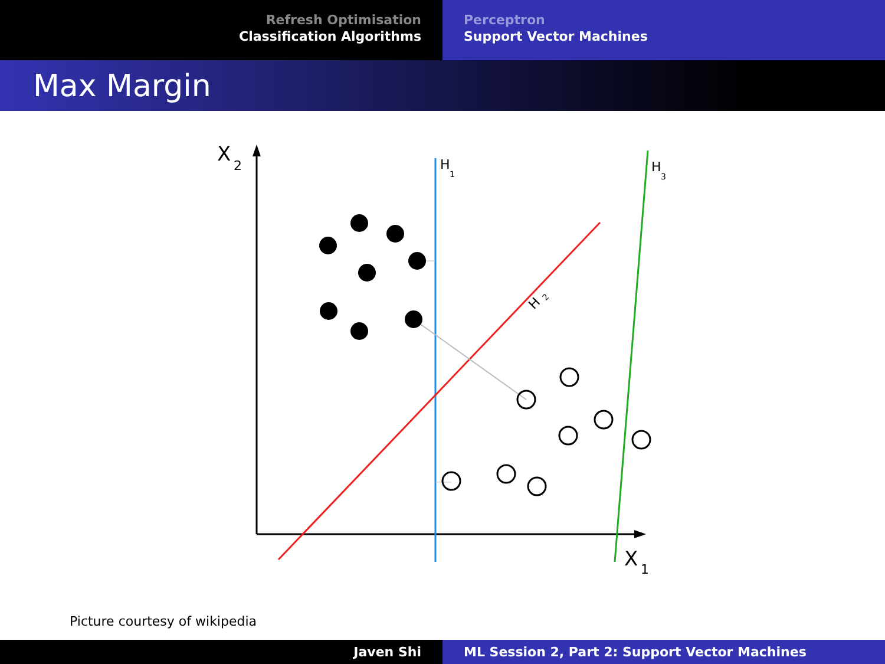Refresh Optimisation
Classification Algorithms
Perceptron
Support Vector Machines
Max Margin
X
2
X
1
H
1
H
3
H
2
Picture courtesy of wikipedia
Javen Shi ML Session 2, Part 2: Support Vector Machines